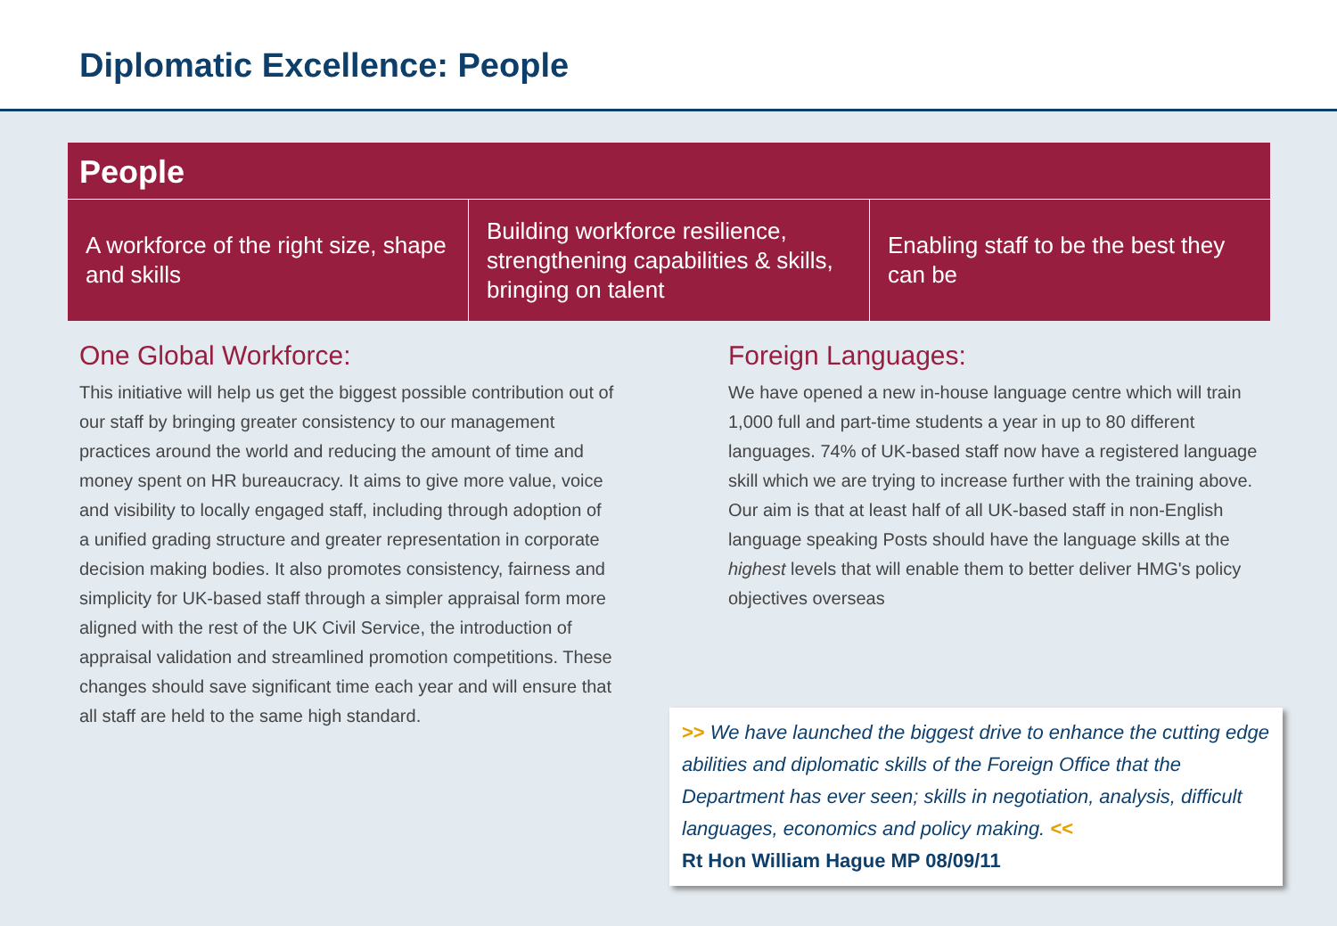Diplomatic Excellence: People
People
A workforce of the right size, shape and skills
Building workforce resilience, strengthening capabilities & skills, bringing on talent
Enabling staff to be the best they can be
One Global Workforce:
This initiative will help us get the biggest possible contribution out of our staff by bringing greater consistency to our management practices around the world and reducing the amount of time and money spent on HR bureaucracy. It aims to give more value, voice and visibility to locally engaged staff, including through adoption of a unified grading structure and greater representation in corporate decision making bodies. It also promotes consistency, fairness and simplicity for UK-based staff through a simpler appraisal form more aligned with the rest of the UK Civil Service, the introduction of appraisal validation and streamlined promotion competitions. These changes should save significant time each year and will ensure that all staff are held to the same high standard.
Foreign Languages:
We have opened a new in-house language centre which will train 1,000 full and part-time students a year in up to 80 different languages. 74% of UK-based staff now have a registered language skill which we are trying to increase further with the training above. Our aim is that at least half of all UK-based staff in non-English language speaking Posts should have the language skills at the highest levels that will enable them to better deliver HMG's policy objectives overseas
>> We have launched the biggest drive to enhance the cutting edge abilities and diplomatic skills of the Foreign Office that the Department has ever seen; skills in negotiation, analysis, difficult languages, economics and policy making. <<
Rt Hon William Hague MP 08/09/11